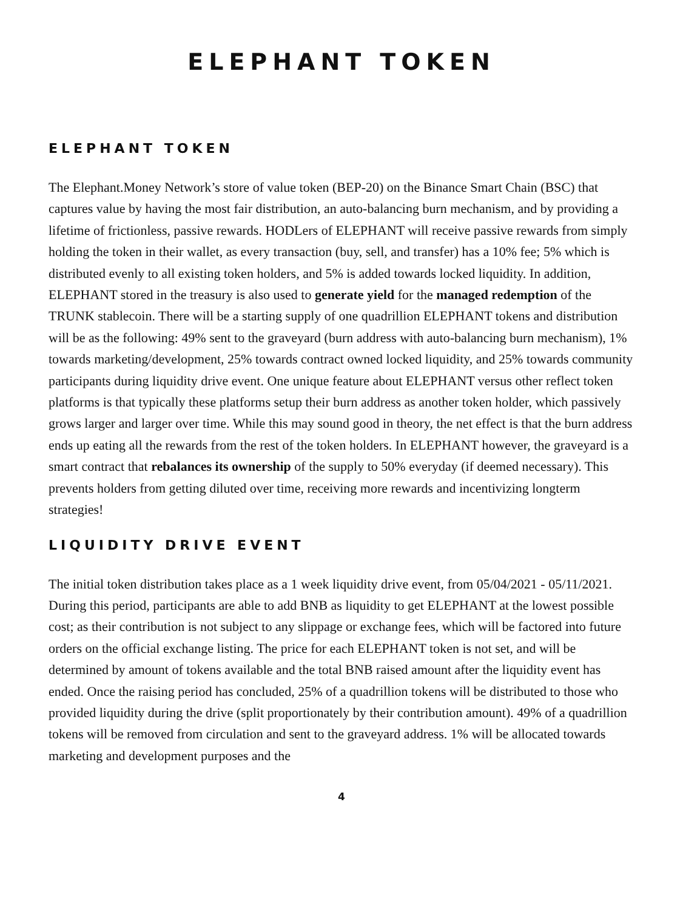ELEPHANT TOKEN
ELEPHANT TOKEN
The Elephant.Money Network’s store of value token (BEP-20) on the Binance Smart Chain (BSC) that captures value by having the most fair distribution, an auto-balancing burn mechanism, and by providing a lifetime of frictionless, passive rewards. HODLers of ELEPHANT will receive passive rewards from simply holding the token in their wallet, as every transaction (buy, sell, and transfer) has a 10% fee; 5% which is distributed evenly to all existing token holders, and 5% is added towards locked liquidity. In addition, ELEPHANT stored in the treasury is also used to generate yield for the managed redemption of the TRUNK stablecoin. There will be a starting supply of one quadrillion ELEPHANT tokens and distribution will be as the following: 49% sent to the graveyard (burn address with auto-balancing burn mechanism), 1% towards marketing/development, 25% towards contract owned locked liquidity, and 25% towards community participants during liquidity drive event. One unique feature about ELEPHANT versus other reflect token platforms is that typically these platforms setup their burn address as another token holder, which passively grows larger and larger over time. While this may sound good in theory, the net effect is that the burn address ends up eating all the rewards from the rest of the token holders. In ELEPHANT however, the graveyard is a smart contract that rebalances its ownership of the supply to 50% everyday (if deemed necessary). This prevents holders from getting diluted over time, receiving more rewards and incentivizing longterm strategies!
LIQUIDITY DRIVE EVENT
The initial token distribution takes place as a 1 week liquidity drive event, from 05/04/2021 - 05/11/2021. During this period, participants are able to add BNB as liquidity to get ELEPHANT at the lowest possible cost; as their contribution is not subject to any slippage or exchange fees, which will be factored into future orders on the official exchange listing. The price for each ELEPHANT token is not set, and will be determined by amount of tokens available and the total BNB raised amount after the liquidity event has ended. Once the raising period has concluded, 25% of a quadrillion tokens will be distributed to those who provided liquidity during the drive (split proportionately by their contribution amount). 49% of a quadrillion tokens will be removed from circulation and sent to the graveyard address. 1% will be allocated towards marketing and development purposes and the
4